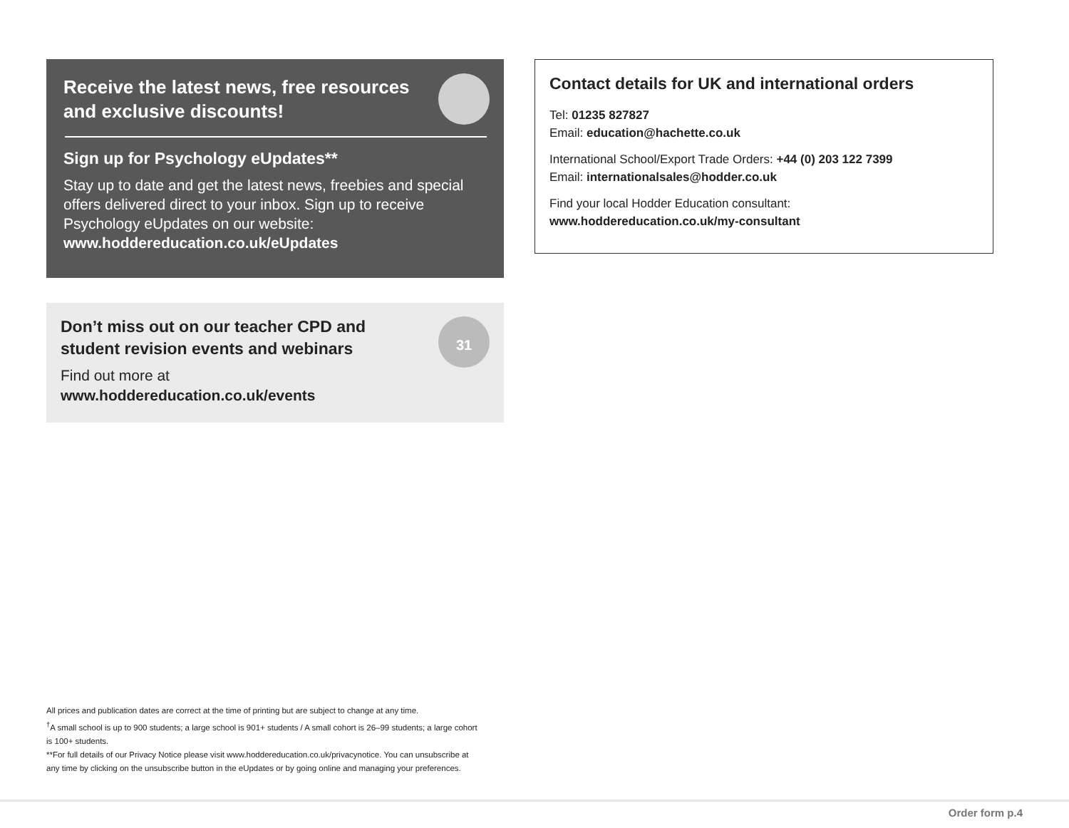Receive the latest news, free resources and exclusive discounts!
Sign up for Psychology eUpdates**
Stay up to date and get the latest news, freebies and special offers delivered direct to your inbox. Sign up to receive Psychology eUpdates on our website: www.hoddereducation.co.uk/eUpdates
31
Don’t miss out on our teacher CPD and
student revision events and webinars
Find out more at
www.hoddereducation.co.uk/events
Contact details for UK and international orders
Tel: 01235 827827
Email: education@hachette.co.uk
International School/Export Trade Orders: +44 (0) 203 122 7399
Email: internationalsales@hodder.co.uk
Find your local Hodder Education consultant:
www.hoddereducation.co.uk/my-consultant
All prices and publication dates are correct at the time of printing but are subject to change at any time.
<sup>†</sup> A small school is up to 900 students; a large school is 901+ students / A small cohort is 26–99 students; a large cohort is 100+ students.
**For full details of our Privacy Notice please visit www.hoddereducation.co.uk/privacynotice. You can unsubscribe at any time by clicking on the unsubscribe button in the eUpdates or by going online and managing your preferences.
Order form p.4